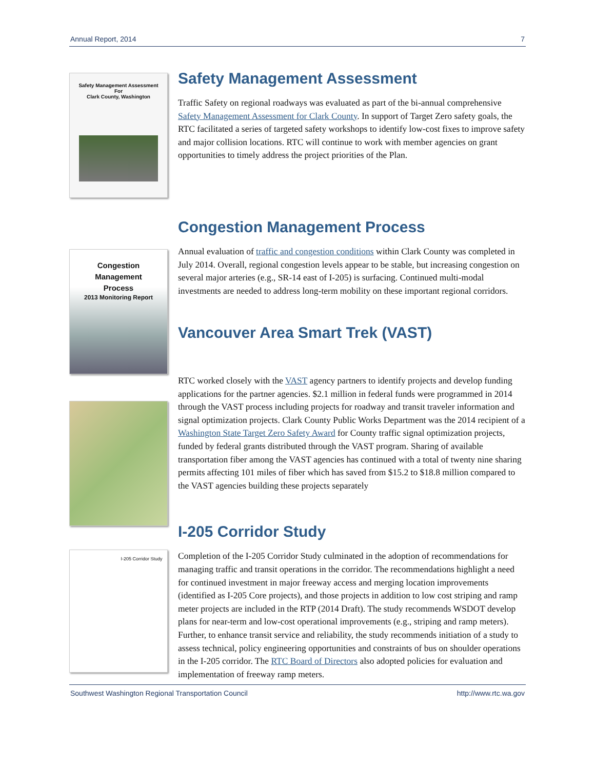Annual Report, 2014 7
Safety Management Assessment
For
Clark County, Washington
Safety Management Assessment
Traffic Safety on regional roadways was evaluated as part of the bi-annual comprehensive Safety Management Assessment for Clark County. In support of Target Zero safety goals, the RTC facilitated a series of targeted safety workshops to identify low-cost fixes to improve safety and major collision locations. RTC will continue to work with member agencies on grant opportunities to timely address the project priorities of the Plan.
Congestion
Management
Process
2013 Monitoring Report
Congestion Management Process
Annual evaluation of traffic and congestion conditions within Clark County was completed in July 2014. Overall, regional congestion levels appear to be stable, but increasing congestion on several major arteries (e.g., SR-14 east of I-205) is surfacing. Continued multi-modal investments are needed to address long-term mobility on these important regional corridors.
Vancouver Area Smart Trek (VAST)
RTC worked closely with the VAST agency partners to identify projects and develop funding applications for the partner agencies. $2.1 million in federal funds were programmed in 2014 through the VAST process including projects for roadway and transit traveler information and signal optimization projects. Clark County Public Works Department was the 2014 recipient of a Washington State Target Zero Safety Award for County traffic signal optimization projects, funded by federal grants distributed through the VAST program. Sharing of available transportation fiber among the VAST agencies has continued with a total of twenty nine sharing permits affecting 101 miles of fiber which has saved from $15.2 to $18.8 million compared to the VAST agencies building these projects separately
I-205 Corridor Study
I-205 Corridor Study
Completion of the I-205 Corridor Study culminated in the adoption of recommendations for managing traffic and transit operations in the corridor. The recommendations highlight a need for continued investment in major freeway access and merging location improvements (identified as I-205 Core projects), and those projects in addition to low cost striping and ramp meter projects are included in the RTP (2014 Draft). The study recommends WSDOT develop plans for near-term and low-cost operational improvements (e.g., striping and ramp meters). Further, to enhance transit service and reliability, the study recommends initiation of a study to assess technical, policy engineering opportunities and constraints of bus on shoulder operations in the I-205 corridor. The RTC Board of Directors also adopted policies for evaluation and implementation of freeway ramp meters.
Southwest Washington Regional Transportation Council http://www.rtc.wa.gov